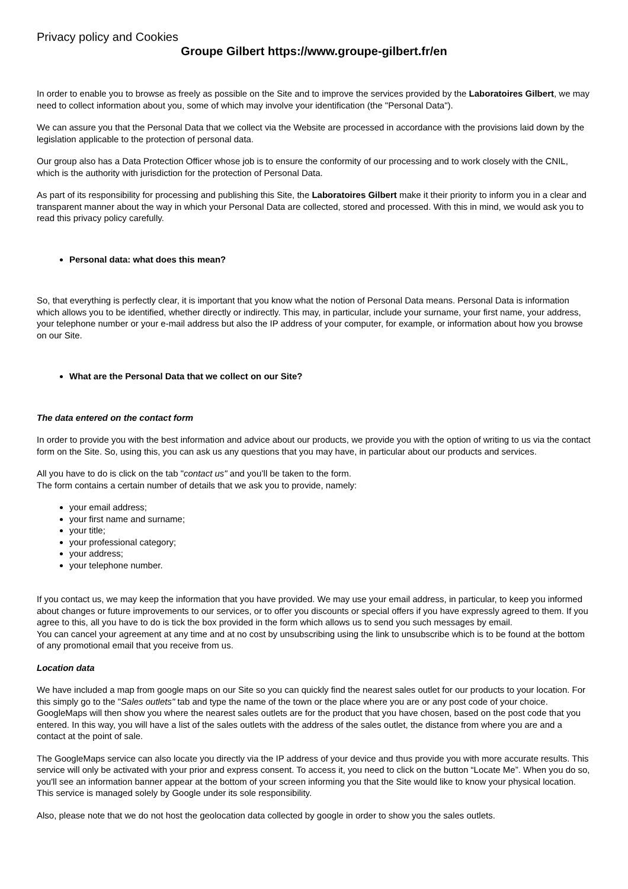Privacy policy and Cookies
Groupe Gilbert https://www.groupe-gilbert.fr/en
In order to enable you to browse as freely as possible on the Site and to improve the services provided by the Laboratoires Gilbert, we may need to collect information about you, some of which may involve your identification (the "Personal Data").
We can assure you that the Personal Data that we collect via the Website are processed in accordance with the provisions laid down by the legislation applicable to the protection of personal data.
Our group also has a Data Protection Officer whose job is to ensure the conformity of our processing and to work closely with the CNIL, which is the authority with jurisdiction for the protection of Personal Data.
As part of its responsibility for processing and publishing this Site, the Laboratoires Gilbert make it their priority to inform you in a clear and transparent manner about the way in which your Personal Data are collected, stored and processed. With this in mind, we would ask you to read this privacy policy carefully.
Personal data: what does this mean?
So, that everything is perfectly clear, it is important that you know what the notion of Personal Data means. Personal Data is information which allows you to be identified, whether directly or indirectly. This may, in particular, include your surname, your first name, your address, your telephone number or your e-mail address but also the IP address of your computer, for example, or information about how you browse on our Site.
What are the Personal Data that we collect on our Site?
The data entered on the contact form
In order to provide you with the best information and advice about our products, we provide you with the option of writing to us via the contact form on the Site. So, using this, you can ask us any questions that you may have, in particular about our products and services.
All you have to do is click on the tab "contact us" and you’ll be taken to the form.
The form contains a certain number of details that we ask you to provide, namely:
your email address;
your first name and surname;
your title;
your professional category;
your address;
your telephone number.
If you contact us, we may keep the information that you have provided. We may use your email address, in particular, to keep you informed about changes or future improvements to our services, or to offer you discounts or special offers if you have expressly agreed to them. If you agree to this, all you have to do is tick the box provided in the form which allows us to send you such messages by email.
You can cancel your agreement at any time and at no cost by unsubscribing using the link to unsubscribe which is to be found at the bottom of any promotional email that you receive from us.
Location data
We have included a map from google maps on our Site so you can quickly find the nearest sales outlet for our products to your location. For this simply go to the "Sales outlets" tab and type the name of the town or the place where you are or any post code of your choice. GoogleMaps will then show you where the nearest sales outlets are for the product that you have chosen, based on the post code that you entered. In this way, you will have a list of the sales outlets with the address of the sales outlet, the distance from where you are and a contact at the point of sale.
The GoogleMaps service can also locate you directly via the IP address of your device and thus provide you with more accurate results. This service will only be activated with your prior and express consent. To access it, you need to click on the button “Locate Me”. When you do so, you'll see an information banner appear at the bottom of your screen informing you that the Site would like to know your physical location. This service is managed solely by Google under its sole responsibility.
Also, please note that we do not host the geolocation data collected by google in order to show you the sales outlets.